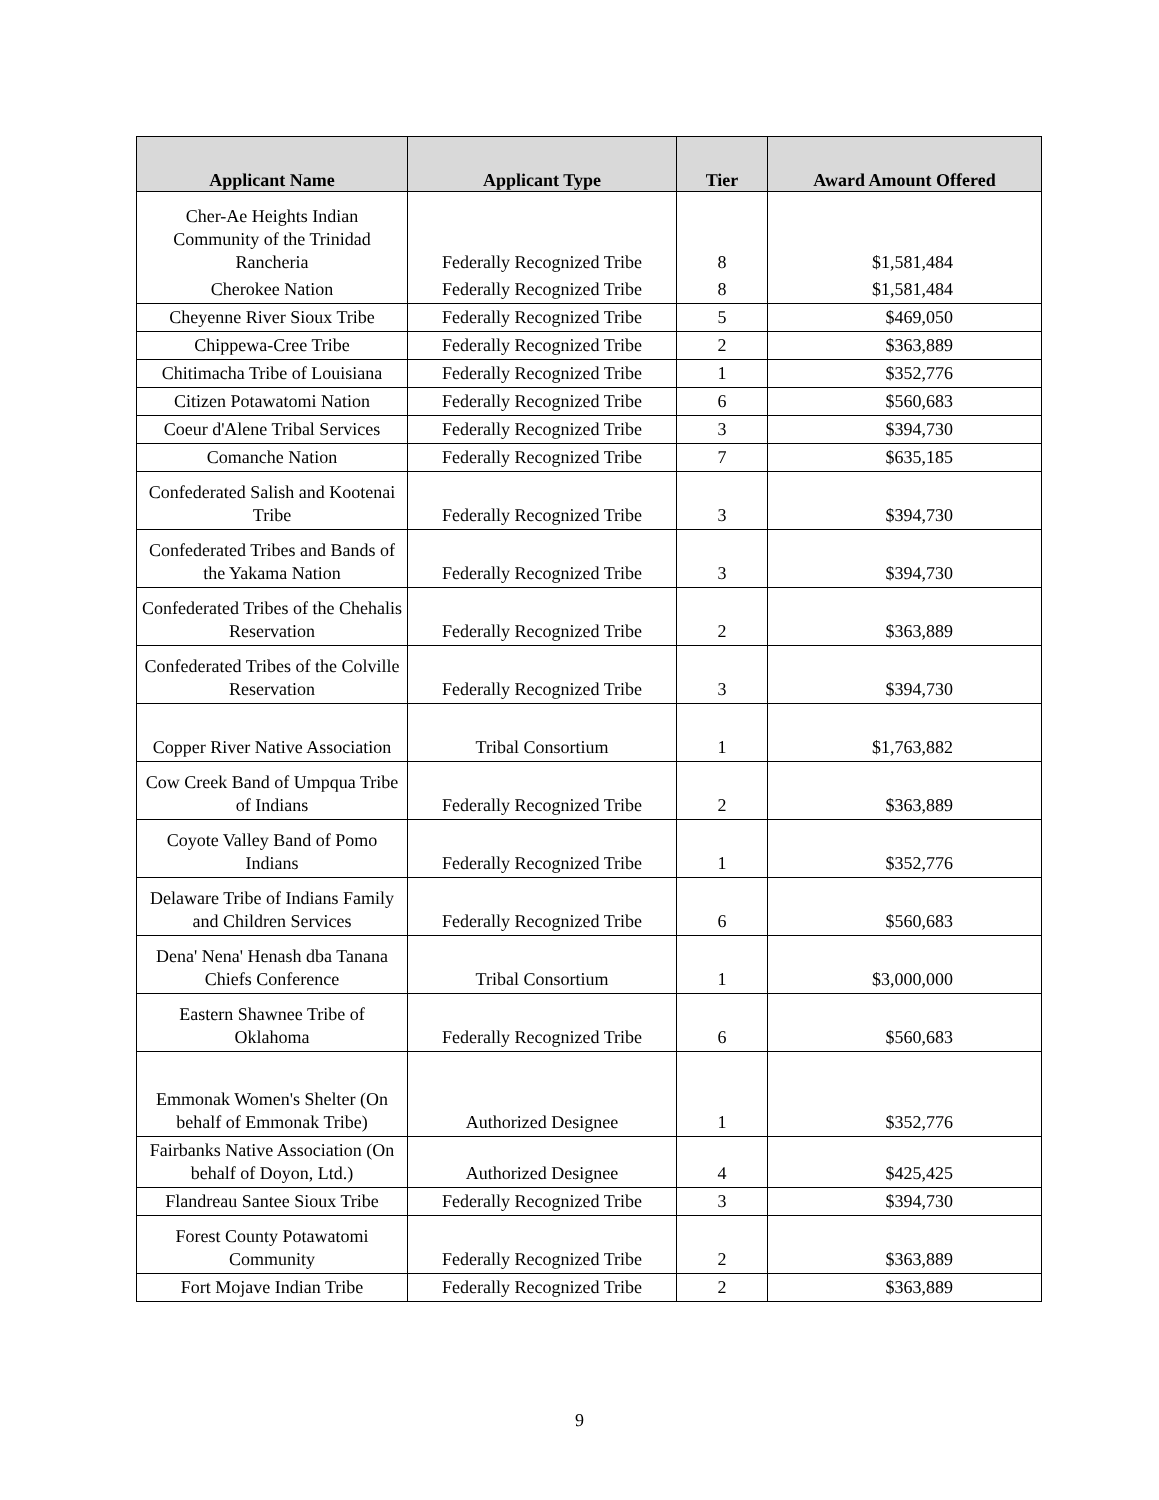| Applicant Name | Applicant Type | Tier | Award Amount Offered |
| --- | --- | --- | --- |
| Cher-Ae Heights Indian Community of the Trinidad Rancheria | Federally Recognized Tribe | 8 | $1,581,484 |
| Cherokee Nation | Federally Recognized Tribe | 8 | $1,581,484 |
| Cheyenne River Sioux Tribe | Federally Recognized Tribe | 5 | $469,050 |
| Chippewa-Cree Tribe | Federally Recognized Tribe | 2 | $363,889 |
| Chitimacha Tribe of Louisiana | Federally Recognized Tribe | 1 | $352,776 |
| Citizen Potawatomi Nation | Federally Recognized Tribe | 6 | $560,683 |
| Coeur d'Alene Tribal Services | Federally Recognized Tribe | 3 | $394,730 |
| Comanche Nation | Federally Recognized Tribe | 7 | $635,185 |
| Confederated Salish and Kootenai Tribe | Federally Recognized Tribe | 3 | $394,730 |
| Confederated Tribes and Bands of the Yakama Nation | Federally Recognized Tribe | 3 | $394,730 |
| Confederated Tribes of the Chehalis Reservation | Federally Recognized Tribe | 2 | $363,889 |
| Confederated Tribes of the Colville Reservation | Federally Recognized Tribe | 3 | $394,730 |
| Copper River Native Association | Tribal Consortium | 1 | $1,763,882 |
| Cow Creek Band of Umpqua Tribe of Indians | Federally Recognized Tribe | 2 | $363,889 |
| Coyote Valley Band of Pomo Indians | Federally Recognized Tribe | 1 | $352,776 |
| Delaware Tribe of Indians Family and Children Services | Federally Recognized Tribe | 6 | $560,683 |
| Dena' Nena' Henash dba Tanana Chiefs Conference | Tribal Consortium | 1 | $3,000,000 |
| Eastern Shawnee Tribe of Oklahoma | Federally Recognized Tribe | 6 | $560,683 |
| Emmonak Women's Shelter (On behalf of Emmonak Tribe) | Authorized Designee | 1 | $352,776 |
| Fairbanks Native Association (On behalf of Doyon, Ltd.) | Authorized Designee | 4 | $425,425 |
| Flandreau Santee Sioux Tribe | Federally Recognized Tribe | 3 | $394,730 |
| Forest County Potawatomi Community | Federally Recognized Tribe | 2 | $363,889 |
| Fort Mojave Indian Tribe | Federally Recognized Tribe | 2 | $363,889 |
9